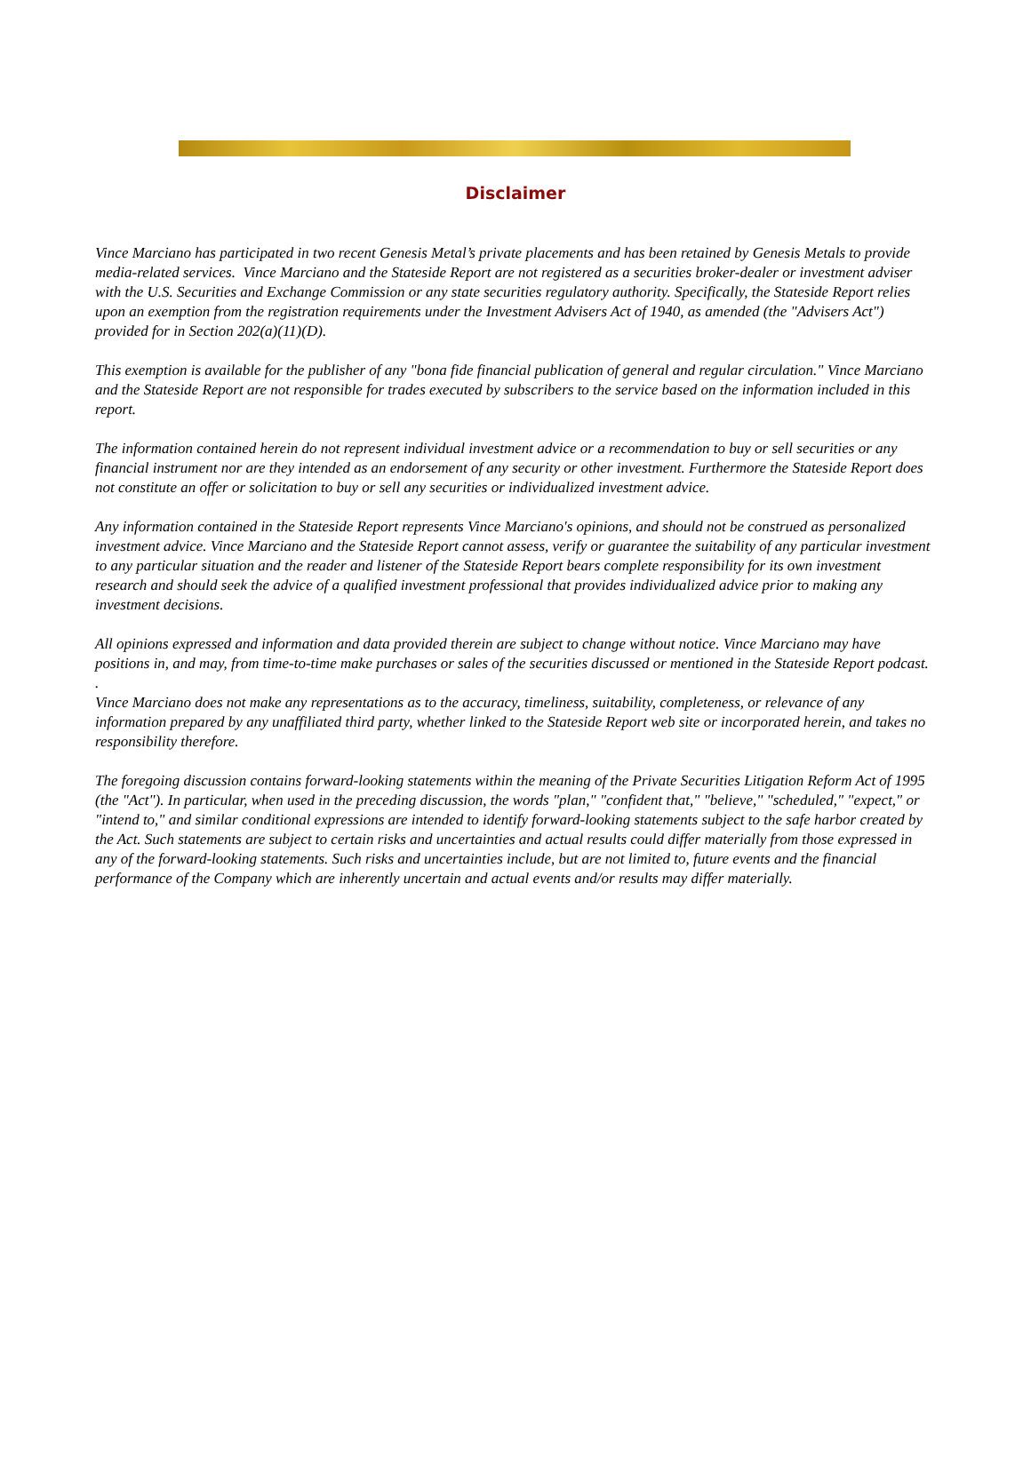Disclaimer
Vince Marciano has participated in two recent Genesis Metal’s private placements and has been retained by Genesis Metals to provide media-related services. Vince Marciano and the Stateside Report are not registered as a securities broker-dealer or investment adviser with the U.S. Securities and Exchange Commission or any state securities regulatory authority. Specifically, the Stateside Report relies upon an exemption from the registration requirements under the Investment Advisers Act of 1940, as amended (the "Advisers Act") provided for in Section 202(a)(11)(D).
This exemption is available for the publisher of any "bona fide financial publication of general and regular circulation." Vince Marciano and the Stateside Report are not responsible for trades executed by subscribers to the service based on the information included in this report.
The information contained herein do not represent individual investment advice or a recommendation to buy or sell securities or any financial instrument nor are they intended as an endorsement of any security or other investment. Furthermore the Stateside Report does not constitute an offer or solicitation to buy or sell any securities or individualized investment advice.
Any information contained in the Stateside Report represents Vince Marciano's opinions, and should not be construed as personalized investment advice. Vince Marciano and the Stateside Report cannot assess, verify or guarantee the suitability of any particular investment to any particular situation and the reader and listener of the Stateside Report bears complete responsibility for its own investment research and should seek the advice of a qualified investment professional that provides individualized advice prior to making any investment decisions.
All opinions expressed and information and data provided therein are subject to change without notice. Vince Marciano may have positions in, and may, from time-to-time make purchases or sales of the securities discussed or mentioned in the Stateside Report podcast.
.
Vince Marciano does not make any representations as to the accuracy, timeliness, suitability, completeness, or relevance of any information prepared by any unaffiliated third party, whether linked to the Stateside Report web site or incorporated herein, and takes no responsibility therefore.
The foregoing discussion contains forward-looking statements within the meaning of the Private Securities Litigation Reform Act of 1995 (the "Act"). In particular, when used in the preceding discussion, the words "plan," "confident that," "believe," "scheduled," "expect," or "intend to," and similar conditional expressions are intended to identify forward-looking statements subject to the safe harbor created by the Act. Such statements are subject to certain risks and uncertainties and actual results could differ materially from those expressed in any of the forward-looking statements. Such risks and uncertainties include, but are not limited to, future events and the financial performance of the Company which are inherently uncertain and actual events and/or results may differ materially.